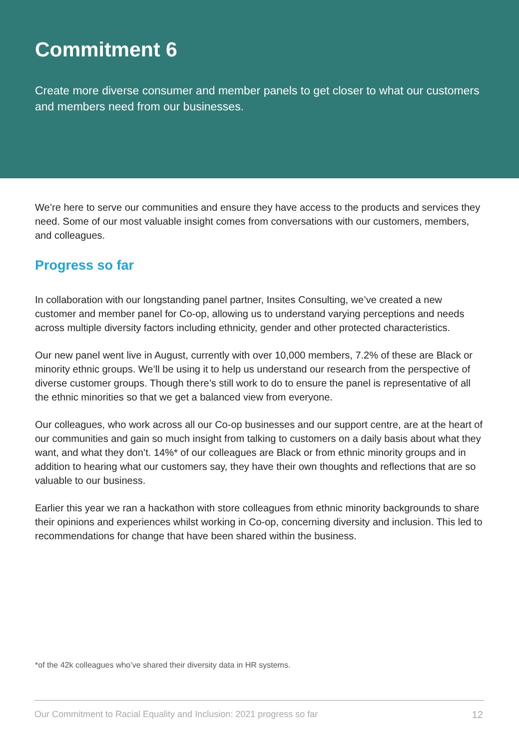Commitment 6
Create more diverse consumer and member panels to get closer to what our customers and members need from our businesses.
We’re here to serve our communities and ensure they have access to the products and services they need. Some of our most valuable insight comes from conversations with our customers, members, and colleagues.
Progress so far
In collaboration with our longstanding panel partner, Insites Consulting, we’ve created a new customer and member panel for Co-op, allowing us to understand varying perceptions and needs across multiple diversity factors including ethnicity, gender and other protected characteristics.
Our new panel went live in August, currently with over 10,000 members, 7.2% of these are Black or minority ethnic groups. We’ll be using it to help us understand our research from the perspective of diverse customer groups. Though there’s still work to do to ensure the panel is representative of all the ethnic minorities so that we get a balanced view from everyone.
Our colleagues, who work across all our Co-op businesses and our support centre, are at the heart of our communities and gain so much insight from talking to customers on a daily basis about what they want, and what they don’t. 14%* of our colleagues are Black or from ethnic minority groups and in addition to hearing what our customers say, they have their own thoughts and reflections that are so valuable to our business.
Earlier this year we ran a hackathon with store colleagues from ethnic minority backgrounds to share their opinions and experiences whilst working in Co-op, concerning diversity and inclusion. This led to recommendations for change that have been shared within the business.
*of the 42k colleagues who’ve shared their diversity data in HR systems.
Our Commitment to Racial Equality and Inclusion: 2021 progress so far 12